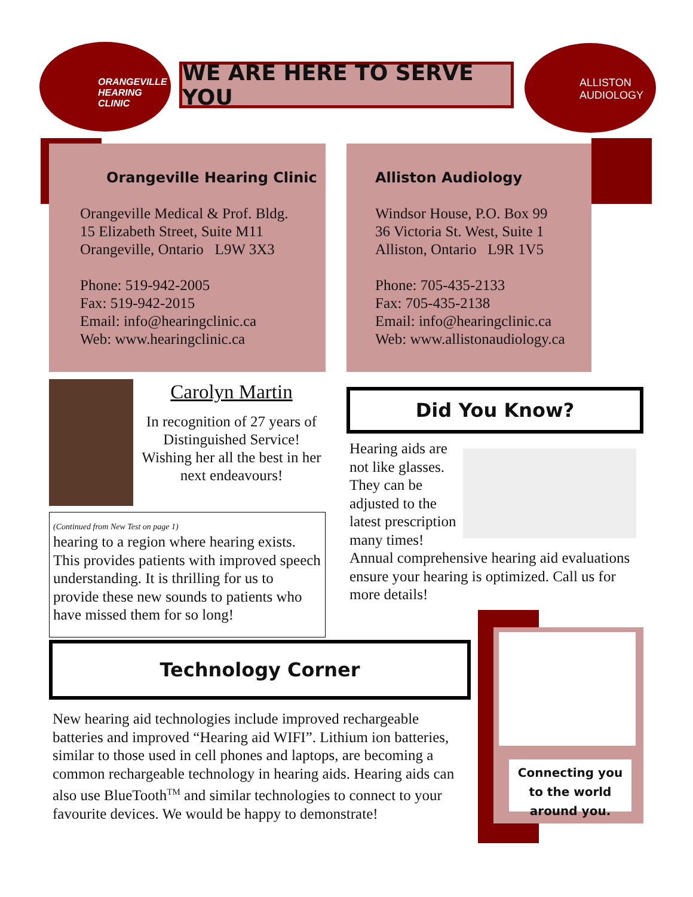ORANGEVILLE
HEARING
CLINIC
WE ARE HERE TO SERVE YOU
ALLISTON
AUDIOLOGY
Orangeville Hearing Clinic
Orangeville Medical & Prof. Bldg.
15 Elizabeth Street, Suite M11
Orangeville, Ontario L9W 3X3
Phone: 519-942-2005
Fax: 519-942-2015
Email: info@hearingclinic.ca
Web: www.hearingclinic.ca
Alliston Audiology
Windsor House, P.O. Box 99
36 Victoria St. West, Suite 1
Alliston, Ontario L9R 1V5
Phone: 705-435-2133
Fax: 705-435-2138
Email: info@hearingclinic.ca
Web: www.allistonaudiology.ca
Carolyn Martin
In recognition of 27 years of Distinguished Service! Wishing her all the best in her next endeavours!
(Continued from New Test on page 1)
hearing to a region where hearing exists. This provides patients with improved speech understanding. It is thrilling for us to provide these new sounds to patients who have missed them for so long!
Did You Know?
Hearing aids are not like glasses. They can be adjusted to the latest prescription many times! Annual comprehensive hearing aid evaluations ensure your hearing is optimized. Call us for more details!
Technology Corner
New hearing aid technologies include improved rechargeable batteries and improved “Hearing aid WIFI”. Lithium ion batteries, similar to those used in cell phones and laptops, are becoming a common rechargeable technology in hearing aids. Hearing aids can also use BlueTooth<sup>TM</sup> and similar technologies to connect to your favourite devices. We would be happy to demonstrate!
Connecting you to the world around you.